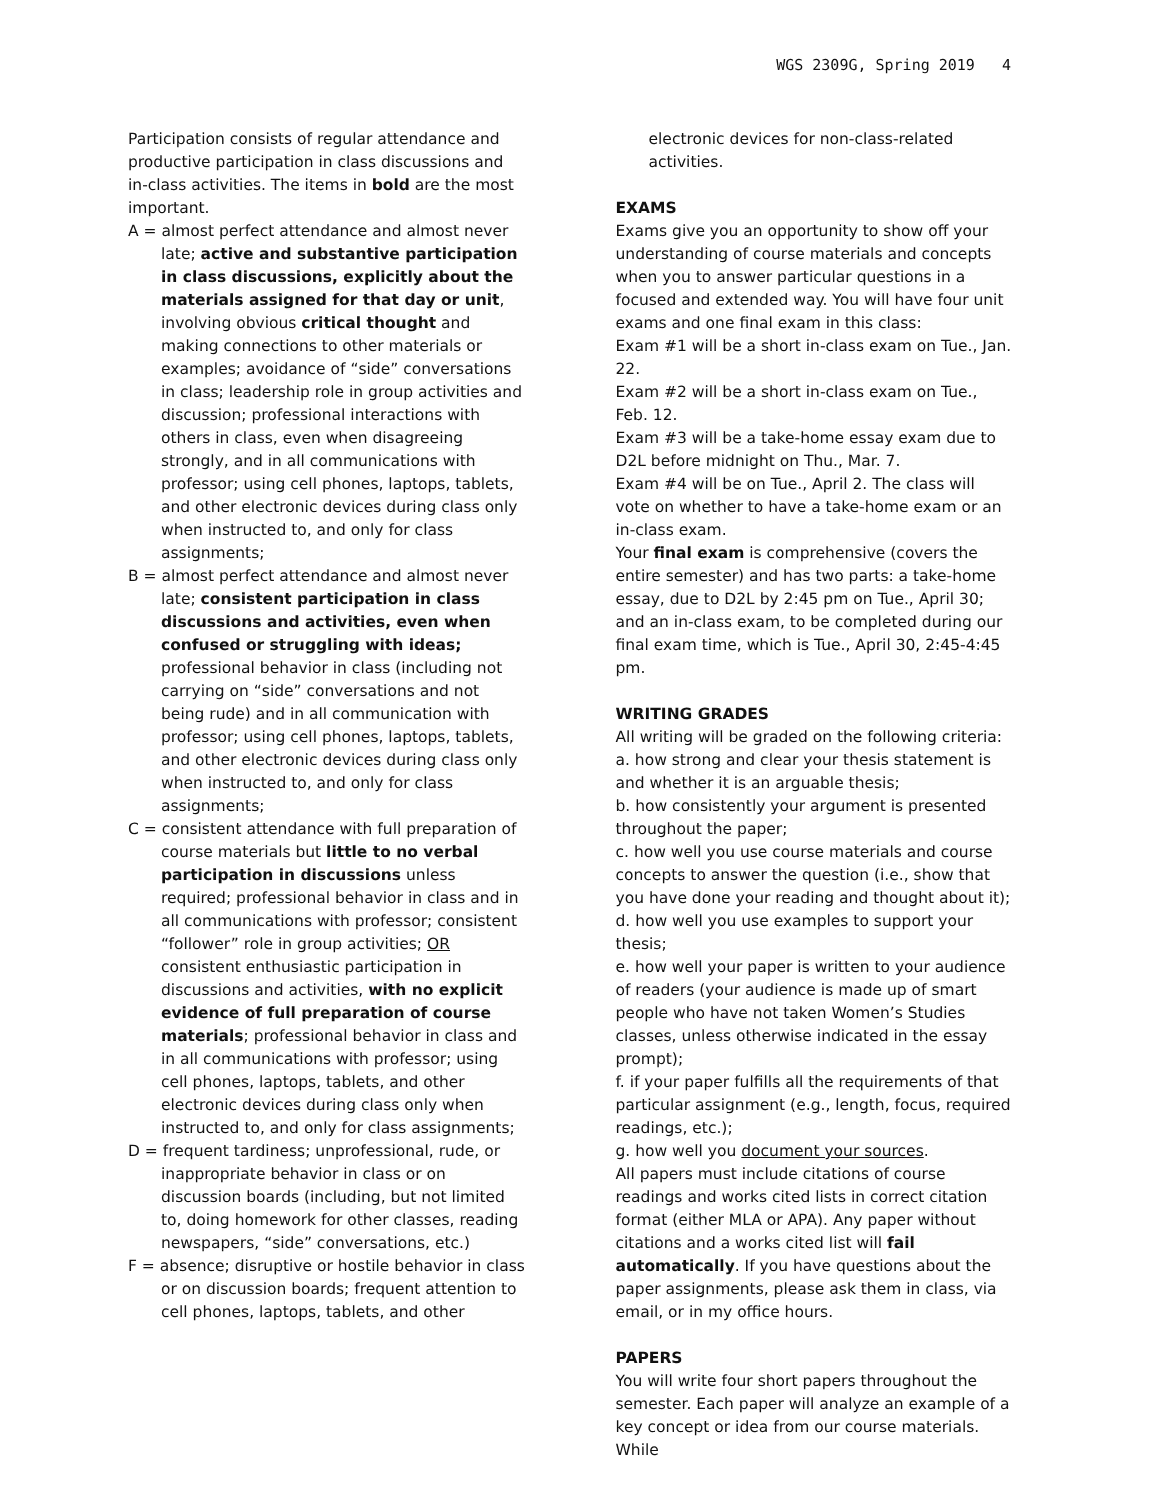WGS 2309G, Spring 2019 4
Participation consists of regular attendance and productive participation in class discussions and in-class activities. The items in bold are the most important.
A = almost perfect attendance and almost never late; active and substantive participation in class discussions, explicitly about the materials assigned for that day or unit, involving obvious critical thought and making connections to other materials or examples; avoidance of “side” conversations in class; leadership role in group activities and discussion; professional interactions with others in class, even when disagreeing strongly, and in all communications with professor; using cell phones, laptops, tablets, and other electronic devices during class only when instructed to, and only for class assignments;
B = almost perfect attendance and almost never late; consistent participation in class discussions and activities, even when confused or struggling with ideas; professional behavior in class (including not carrying on “side” conversations and not being rude) and in all communication with professor; using cell phones, laptops, tablets, and other electronic devices during class only when instructed to, and only for class assignments;
C = consistent attendance with full preparation of course materials but little to no verbal participation in discussions unless required; professional behavior in class and in all communications with professor; consistent “follower” role in group activities; OR consistent enthusiastic participation in discussions and activities, with no explicit evidence of full preparation of course materials; professional behavior in class and in all communications with professor; using cell phones, laptops, tablets, and other electronic devices during class only when instructed to, and only for class assignments;
D = frequent tardiness; unprofessional, rude, or inappropriate behavior in class or on discussion boards (including, but not limited to, doing homework for other classes, reading newspapers, “side” conversations, etc.)
F = absence; disruptive or hostile behavior in class or on discussion boards; frequent attention to cell phones, laptops, tablets, and other
electronic devices for non-class-related activities.
EXAMS
Exams give you an opportunity to show off your understanding of course materials and concepts when you to answer particular questions in a focused and extended way. You will have four unit exams and one final exam in this class:
Exam #1 will be a short in-class exam on Tue., Jan. 22.
Exam #2 will be a short in-class exam on Tue., Feb. 12.
Exam #3 will be a take-home essay exam due to D2L before midnight on Thu., Mar. 7.
Exam #4 will be on Tue., April 2. The class will vote on whether to have a take-home exam or an in-class exam.
Your final exam is comprehensive (covers the entire semester) and has two parts: a take-home essay, due to D2L by 2:45 pm on Tue., April 30; and an in-class exam, to be completed during our final exam time, which is Tue., April 30, 2:45-4:45 pm.
WRITING GRADES
All writing will be graded on the following criteria:
a. how strong and clear your thesis statement is and whether it is an arguable thesis;
b. how consistently your argument is presented throughout the paper;
c. how well you use course materials and course concepts to answer the question (i.e., show that you have done your reading and thought about it);
d. how well you use examples to support your thesis;
e. how well your paper is written to your audience of readers (your audience is made up of smart people who have not taken Women’s Studies classes, unless otherwise indicated in the essay prompt);
f. if your paper fulfills all the requirements of that particular assignment (e.g., length, focus, required readings, etc.);
g. how well you document your sources.
All papers must include citations of course readings and works cited lists in correct citation format (either MLA or APA). Any paper without citations and a works cited list will fail automatically. If you have questions about the paper assignments, please ask them in class, via email, or in my office hours.
PAPERS
You will write four short papers throughout the semester. Each paper will analyze an example of a key concept or idea from our course materials. While